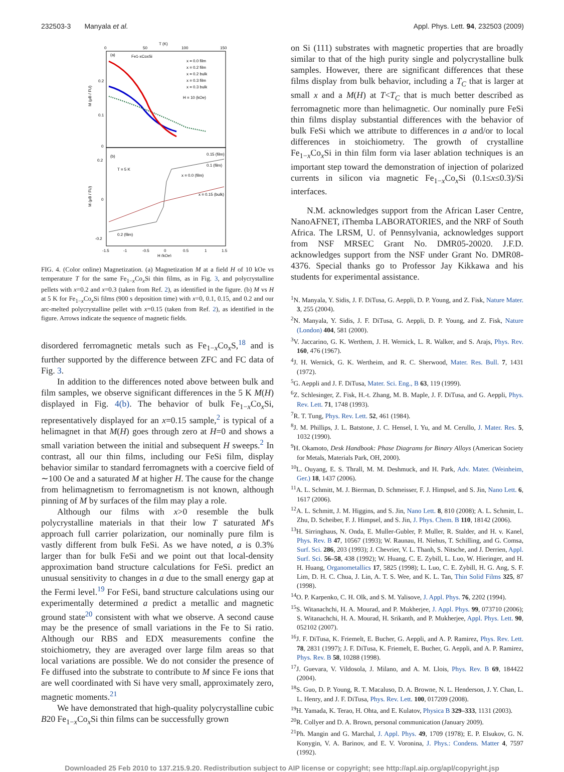232503-3 Manyala et al. Appl. Phys. Lett. 94, 232503 (2009)
T (K)
0
50
100
150
(a)
Fe1-xCoxSi
x = 0.0 film
x = 0.2 film
x = 0.2 bulk
x = 0.3 film
x = 0.3 bulk
H = 10 (kOe)
0.2
0.1
0
(b)
T = 5 K
0.15 (film)
0.1 (film)
x = 0.0 (film)
x = 0.15 (bulk)
0.2 (film)
0.2
0
-0.2
-1.5
-1
-0.5
0
0.5
1
1.5
H (kOe)
M (μB / FU)
M (μB / FU)
FIG. 4. (Color online) Magnetization. (a) Magnetization M at a field H of 10 kOe vs temperature T for the same Fe<sub>1−x</sub>Co<sub>x</sub>Si thin films, as in Fig. 3, and polycrystalline pellets with x=0.2 and x=0.3 (taken from Ref. 2), as identified in the figure. (b) M vs H at 5 K for Fe<sub>1−x</sub>Co<sub>x</sub>Si films (900 s deposition time) with x=0, 0.1, 0.15, and 0.2 and our arc-melted polycrystalline pellet with x=0.15 (taken from Ref. 2), as identified in the figure. Arrows indicate the sequence of magnetic fields.
disordered ferromagnetic metals such as Fe<sub>1−x</sub>Co<sub>x</sub>S,<sup>18</sup> and is further supported by the difference between ZFC and FC data of Fig. 3.
In addition to the differences noted above between bulk and film samples, we observe significant differences in the 5 K M(H) displayed in Fig. 4(b). The behavior of bulk Fe<sub>1−x</sub>Co<sub>x</sub>Si, representatively displayed for an x=0.15 sample,<sup>2</sup> is typical of a helimagnet in that M(H) goes through zero at H=0 and shows a small variation between the initial and subsequent H sweeps.<sup>2</sup> In contrast, all our thin films, including our FeSi film, display behavior similar to standard ferromagnets with a coercive field of ∼100 Oe and a saturated M at higher H. The cause for the change from helimagnetism to ferromagnetism is not known, although pinning of M by surfaces of the film may play a role.
Although our films with x>0 resemble the bulk polycrystalline materials in that their low T saturated M's approach full carrier polarization, our nominally pure film is vastly different from bulk FeSi. As we have noted, a is 0.3% larger than for bulk FeSi and we point out that local-density approximation band structure calculations for FeSi. predict an unusual sensitivity to changes in a due to the small energy gap at the Fermi level.<sup>19</sup> For FeSi, band structure calculations using our experimentally determined a predict a metallic and magnetic ground state<sup>20</sup> consistent with what we observe. A second cause may be the presence of small variations in the Fe to Si ratio. Although our RBS and EDX measurements confine the stoichiometry, they are averaged over large film areas so that local variations are possible. We do not consider the presence of Fe diffused into the substrate to contribute to M since Fe ions that are well coordinated with Si have very small, approximately zero, magnetic moments.<sup>21</sup>
We have demonstrated that high-quality polycrystalline cubic B20 Fe<sub>1−x</sub>Co<sub>x</sub>Si thin films can be successfully grown
on Si (111) substrates with magnetic properties that are broadly similar to that of the high purity single and polycrystalline bulk samples. However, there are significant differences that these films display from bulk behavior, including a T<sub>C</sub> that is larger at small x and a M(H) at T<T<sub>C</sub> that is much better described as ferromagnetic more than helimagnetic. Our nominally pure FeSi thin films display substantial differences with the behavior of bulk FeSi which we attribute to differences in a and/or to local differences in stoichiometry. The growth of crystalline Fe<sub>1−x</sub>Co<sub>x</sub>Si in thin film form via laser ablation techniques is an important step toward the demonstration of injection of polarized currents in silicon via magnetic Fe<sub>1−x</sub>Co<sub>x</sub>Si (0.1≤x≤0.3)/Si interfaces.
N.M. acknowledges support from the African Laser Centre, NanoAFNET, iThemba LABORATORIES, and the NRF of South Africa. The LRSM, U. of Pennsylvania, acknowledges support from NSF MRSEC Grant No. DMR05-20020. J.F.D. acknowledges support from the NSF under Grant No. DMR08-4376. Special thanks go to Professor Jay Kikkawa and his students for experimental assistance.
<sup>1</sup> N. Manyala, Y. Sidis, J. F. DiTusa, G. Aeppli, D. P. Young, and Z. Fisk, Nature Mater. 3, 255 (2004).
<sup>2</sup> N. Manyala, Y. Sidis, J. F. DiTusa, G. Aeppli, D. P. Young, and Z. Fisk, Nature (London) 404, 581 (2000).
<sup>3</sup> V. Jaccarino, G. K. Werthem, J. H. Wernick, L. R. Walker, and S. Arajs, Phys. Rev. 160, 476 (1967).
<sup>4</sup> J. H. Wernick, G. K. Wertheim, and R. C. Sherwood, Mater. Res. Bull. 7, 1431 (1972).
<sup>5</sup> G. Aeppli and J. F. DiTusa, Mater. Sci. Eng., B 63, 119 (1999).
<sup>6</sup> Z. Schlesinger, Z. Fisk, H.-t. Zhang, M. B. Maple, J. F. DiTusa, and G. Aeppli, Phys. Rev. Lett. 71, 1748 (1993).
<sup>7</sup> R. T. Tung, Phys. Rev. Lett. 52, 461 (1984).
<sup>8</sup> J. M. Phillips, J. L. Batstone, J. C. Hensel, I. Yu, and M. Cerullo, J. Mater. Res. 5, 1032 (1990).
<sup>9</sup>H. Okamoto, Desk Handbook: Phase Diagrams for Binary Alloys (American Society for Metals, Materials Park, OH, 2000).
<sup>10</sup> L. Ouyang, E. S. Thrall, M. M. Deshmuck, and H. Park, Adv. Mater. (Weinheim, Ger.) 18, 1437 (2006).
<sup>11</sup> A. L. Schmitt, M. J. Bierman, D. Schmeisser, F. J. Himpsel, and S. Jin, Nano Lett. 6, 1617 (2006).
<sup>12</sup> A. L. Schmitt, J. M. Higgins, and S. Jin, Nano Lett. 8, 810 (2008); A. L. Schmitt, L. Zhu, D. Scheiber, F. J. Himpsel, and S. Jin, J. Phys. Chem. B 110, 18142 (2006).
<sup>13</sup>H. Sirringhaus, N. Onda, E. Muller-Gubler, P. Muller, R. Stalder, and H. v. Kanel, Phys. Rev. B 47, 10567 (1993); W. Raunau, H. Niehus, T. Schilling, and G. Comsa, Surf. Sci. 286, 203 (1993); J. Chevrier, V. L. Thanh, S. Nitsche, and J. Derrien, Appl. Surf. Sci. 56–58, 438 (1992); W. Huang, C. E. Zybill, L. Luo, W. Hieringer, and H. H. Huang, Organometallics 17, 5825 (1998); L. Luo, C. E. Zybill, H. G. Ang, S. F. Lim, D. H. C. Chua, J. Lin, A. T. S. Wee, and K. L. Tan, Thin Solid Films 325, 87 (1998).
<sup>14</sup>O. P. Karpenko, C. H. Olk, and S. M. Yalisove, J. Appl. Phys. 76, 2202 (1994).
<sup>15</sup> S. Witanachchi, H. A. Mourad, and P. Mukherjee, J. Appl. Phys. 99, 073710 (2006); S. Witanachchi, H. A. Mourad, H. Srikanth, and P. Mukherjee, Appl. Phys. Lett. 90, 052102 (2007).
<sup>16</sup> J. F. DiTusa, K. Friemelt, E. Bucher, G. Aeppli, and A. P. Ramirez, Phys. Rev. Lett. 78, 2831 (1997); J. F. DiTusa, K. Friemelt, E. Bucher, G. Aeppli, and A. P. Ramirez, Phys. Rev. B 58, 10288 (1998).
<sup>17</sup> J. Guevara, V. Vildosola, J. Milano, and A. M. Llois, Phys. Rev. B 69, 184422 (2004).
<sup>18</sup>S. Guo, D. P. Young, R. T. Macaluso, D. A. Browne, N. L. Henderson, J. Y. Chan, L. L. Henry, and J. F. DiTusa, Phys. Rev. Lett. 100, 017209 (2008).
<sup>19</sup>H. Yamada, K. Terao, H. Ohta, and E. Kulatov, Physica B 329–333, 1131 (2003).
<sup>20</sup> R. Collyer and D. A. Brown, personal communication (January 2009).
<sup>21</sup> Ph. Mangin and G. Marchal, J. Appl. Phys. 49, 1709 (1978); E. P. Elsukov, G. N. Konygin, V. A. Barinov, and E. V. Voronina, J. Phys.: Condens. Matter 4, 7597 (1992).
Downloaded 25 Feb 2010 to 137.215.9.20. Redistribution subject to AIP license or copyright; see http://apl.aip.org/apl/copyright.jsp